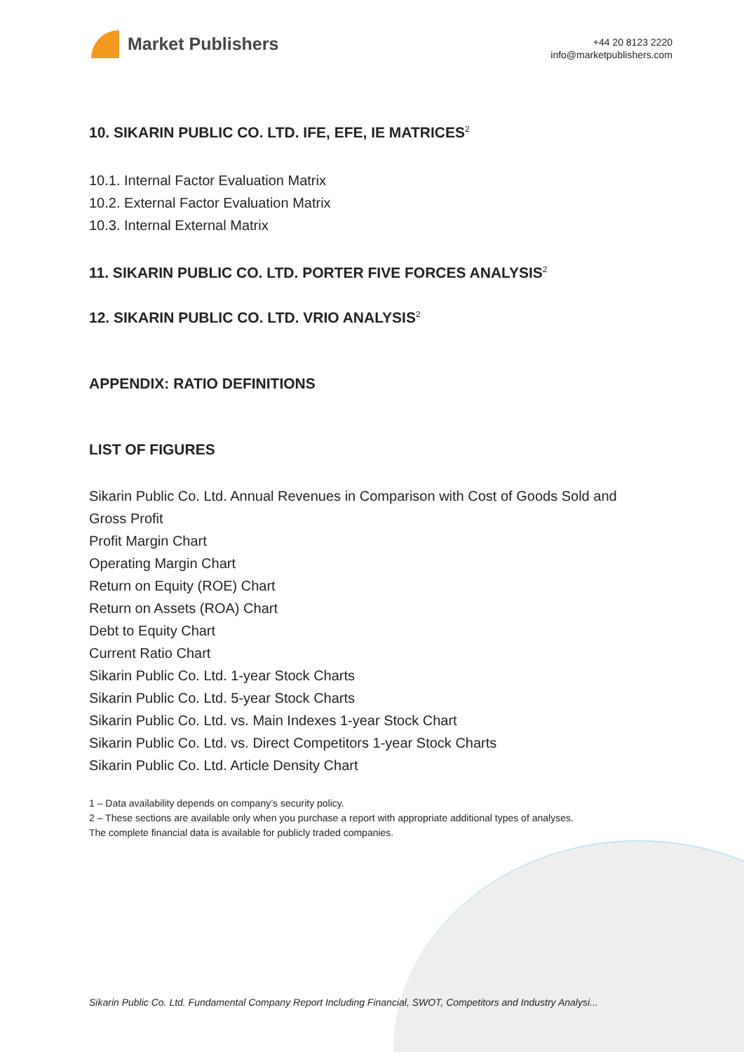Market Publishers
+44 20 8123 2220
info@marketpublishers.com
10. SIKARIN PUBLIC CO. LTD. IFE, EFE, IE MATRICES<sup>2</sup>
10.1. Internal Factor Evaluation Matrix
10.2. External Factor Evaluation Matrix
10.3. Internal External Matrix
11. SIKARIN PUBLIC CO. LTD. PORTER FIVE FORCES ANALYSIS<sup>2</sup>
12. SIKARIN PUBLIC CO. LTD. VRIO ANALYSIS<sup>2</sup>
APPENDIX: RATIO DEFINITIONS
LIST OF FIGURES
Sikarin Public Co. Ltd. Annual Revenues in Comparison with Cost of Goods Sold and Gross Profit
Profit Margin Chart
Operating Margin Chart
Return on Equity (ROE) Chart
Return on Assets (ROA) Chart
Debt to Equity Chart
Current Ratio Chart
Sikarin Public Co. Ltd. 1-year Stock Charts
Sikarin Public Co. Ltd. 5-year Stock Charts
Sikarin Public Co. Ltd. vs. Main Indexes 1-year Stock Chart
Sikarin Public Co. Ltd. vs. Direct Competitors 1-year Stock Charts
Sikarin Public Co. Ltd. Article Density Chart
1 – Data availability depends on company’s security policy.
2 – These sections are available only when you purchase a report with appropriate additional types of analyses.
The complete financial data is available for publicly traded companies.
Sikarin Public Co. Ltd. Fundamental Company Report Including Financial, SWOT, Competitors and Industry Analysi...